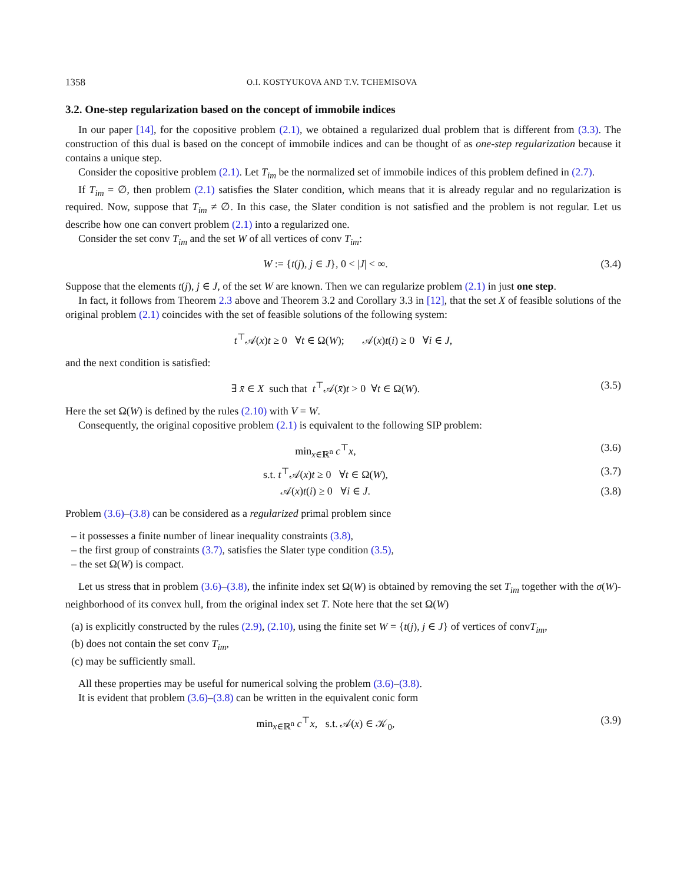1358 O.I. KOSTYUKOVA AND T.V. TCHEMISOVA
3.2. One-step regularization based on the concept of immobile indices
In our paper [14], for the copositive problem (2.1), we obtained a regularized dual problem that is different from (3.3). The construction of this dual is based on the concept of immobile indices and can be thought of as one-step regularization because it contains a unique step.
Consider the copositive problem (2.1). Let T<sub>im</sub> be the normalized set of immobile indices of this problem defined in (2.7).
If T<sub>im</sub> = ∅, then problem (2.1) satisfies the Slater condition, which means that it is already regular and no regularization is required. Now, suppose that T<sub>im</sub> ≠ ∅. In this case, the Slater condition is not satisfied and the problem is not regular. Let us describe how one can convert problem (2.1) into a regularized one.
Consider the set conv T<sub>im</sub> and the set W of all vertices of conv T<sub>im</sub>:
W := {t(j), j ∈ J}, 0 < |J| < ∞. (3.4)
Suppose that the elements t(j), j ∈ J, of the set W are known. Then we can regularize problem (2.1) in just one step.
In fact, it follows from Theorem 2.3 above and Theorem 3.2 and Corollary 3.3 in [12], that the set X of feasible solutions of the original problem (2.1) coincides with the set of feasible solutions of the following system:
t<sup>⊤</sup>𝒜(x)t ≥ 0 ∀t ∈ Ω(W); 𝒜(x)t(i) ≥ 0 ∀i ∈ J,
and the next condition is satisfied:
∃ x̄ ∈ X such that t<sup>⊤</sup>𝒜(x̄)t > 0 ∀t ∈ Ω(W). (3.5)
Here the set Ω(W) is defined by the rules (2.10) with V = W.
Consequently, the original copositive problem (2.1) is equivalent to the following SIP problem:
min<sub>x∈ℝ<sup>n</sup></sub> c<sup>⊤</sup>x, (3.6)
s.t. t<sup>⊤</sup>𝒜(x)t ≥ 0 ∀t ∈ Ω(W), (3.7)
𝒜(x)t(i) ≥ 0 ∀i ∈ J. (3.8)
Problem (3.6)–(3.8) can be considered as a regularized primal problem since
– it possesses a finite number of linear inequality constraints (3.8),
– the first group of constraints (3.7), satisfies the Slater type condition (3.5),
– the set Ω(W) is compact.
Let us stress that in problem (3.6)–(3.8), the infinite index set Ω(W) is obtained by removing the set T<sub>im</sub> together with the σ(W)-neighborhood of its convex hull, from the original index set T. Note here that the set Ω(W)
(a) is explicitly constructed by the rules (2.9), (2.10), using the finite set W = {t(j), j ∈ J} of vertices of convT<sub>im</sub>,
(b) does not contain the set conv T<sub>im</sub>,
(c) may be sufficiently small.
All these properties may be useful for numerical solving the problem (3.6)–(3.8).
It is evident that problem (3.6)–(3.8) can be written in the equivalent conic form
min<sub>x∈ℝ<sup>n</sup></sub> c<sup>⊤</sup>x, s.t. 𝒜(x) ∈ 𝒦<sub>0</sub>, (3.9)